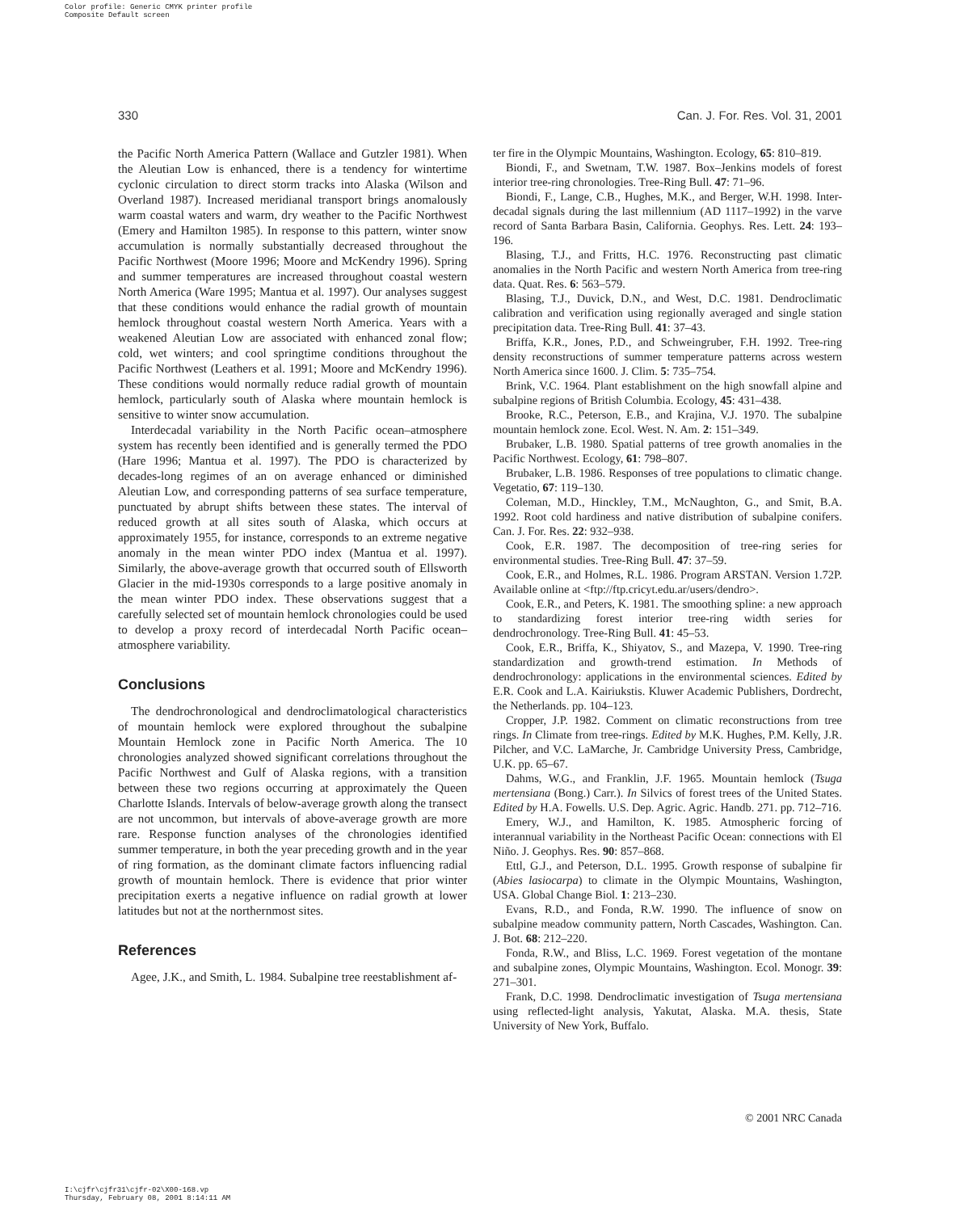Color profile: Generic CMYK printer profile
Composite Default screen
330 Can. J. For. Res. Vol. 31, 2001
the Pacific North America Pattern (Wallace and Gutzler 1981). When the Aleutian Low is enhanced, there is a tendency for wintertime cyclonic circulation to direct storm tracks into Alaska (Wilson and Overland 1987). Increased meridianal transport brings anomalously warm coastal waters and warm, dry weather to the Pacific Northwest (Emery and Hamilton 1985). In response to this pattern, winter snow accumulation is normally substantially decreased throughout the Pacific Northwest (Moore 1996; Moore and McKendry 1996). Spring and summer temperatures are increased throughout coastal western North America (Ware 1995; Mantua et al. 1997). Our analyses suggest that these conditions would enhance the radial growth of mountain hemlock throughout coastal western North America. Years with a weakened Aleutian Low are associated with enhanced zonal flow; cold, wet winters; and cool springtime conditions throughout the Pacific Northwest (Leathers et al. 1991; Moore and McKendry 1996). These conditions would normally reduce radial growth of mountain hemlock, particularly south of Alaska where mountain hemlock is sensitive to winter snow accumulation.
Interdecadal variability in the North Pacific ocean–atmosphere system has recently been identified and is generally termed the PDO (Hare 1996; Mantua et al. 1997). The PDO is characterized by decades-long regimes of an on average enhanced or diminished Aleutian Low, and corresponding patterns of sea surface temperature, punctuated by abrupt shifts between these states. The interval of reduced growth at all sites south of Alaska, which occurs at approximately 1955, for instance, corresponds to an extreme negative anomaly in the mean winter PDO index (Mantua et al. 1997). Similarly, the above-average growth that occurred south of Ellsworth Glacier in the mid-1930s corresponds to a large positive anomaly in the mean winter PDO index. These observations suggest that a carefully selected set of mountain hemlock chronologies could be used to develop a proxy record of interdecadal North Pacific ocean–atmosphere variability.
Conclusions
The dendrochronological and dendroclimatological characteristics of mountain hemlock were explored throughout the subalpine Mountain Hemlock zone in Pacific North America. The 10 chronologies analyzed showed significant correlations throughout the Pacific Northwest and Gulf of Alaska regions, with a transition between these two regions occurring at approximately the Queen Charlotte Islands. Intervals of below-average growth along the transect are not uncommon, but intervals of above-average growth are more rare. Response function analyses of the chronologies identified summer temperature, in both the year preceding growth and in the year of ring formation, as the dominant climate factors influencing radial growth of mountain hemlock. There is evidence that prior winter precipitation exerts a negative influence on radial growth at lower latitudes but not at the northernmost sites.
References
Agee, J.K., and Smith, L. 1984. Subalpine tree reestablishment af-
ter fire in the Olympic Mountains, Washington. Ecology, 65: 810–819.
Biondi, F., and Swetnam, T.W. 1987. Box–Jenkins models of forest interior tree-ring chronologies. Tree-Ring Bull. 47: 71–96.
Biondi, F., Lange, C.B., Hughes, M.K., and Berger, W.H. 1998. Inter-decadal signals during the last millennium (AD 1117–1992) in the varve record of Santa Barbara Basin, California. Geophys. Res. Lett. 24: 193–196.
Blasing, T.J., and Fritts, H.C. 1976. Reconstructing past climatic anomalies in the North Pacific and western North America from tree-ring data. Quat. Res. 6: 563–579.
Blasing, T.J., Duvick, D.N., and West, D.C. 1981. Dendroclimatic calibration and verification using regionally averaged and single station precipitation data. Tree-Ring Bull. 41: 37–43.
Briffa, K.R., Jones, P.D., and Schweingruber, F.H. 1992. Tree-ring density reconstructions of summer temperature patterns across western North America since 1600. J. Clim. 5: 735–754.
Brink, V.C. 1964. Plant establishment on the high snowfall alpine and subalpine regions of British Columbia. Ecology, 45: 431–438.
Brooke, R.C., Peterson, E.B., and Krajina, V.J. 1970. The subalpine mountain hemlock zone. Ecol. West. N. Am. 2: 151–349.
Brubaker, L.B. 1980. Spatial patterns of tree growth anomalies in the Pacific Northwest. Ecology, 61: 798–807.
Brubaker, L.B. 1986. Responses of tree populations to climatic change. Vegetatio, 67: 119–130.
Coleman, M.D., Hinckley, T.M., McNaughton, G., and Smit, B.A. 1992. Root cold hardiness and native distribution of subalpine conifers. Can. J. For. Res. 22: 932–938.
Cook, E.R. 1987. The decomposition of tree-ring series for environmental studies. Tree-Ring Bull. 47: 37–59.
Cook, E.R., and Holmes, R.L. 1986. Program ARSTAN. Version 1.72P. Available online at <ftp://ftp.cricyt.edu.ar/users/dendro>.
Cook, E.R., and Peters, K. 1981. The smoothing spline: a new approach to standardizing forest interior tree-ring width series for dendrochronology. Tree-Ring Bull. 41: 45–53.
Cook, E.R., Briffa, K., Shiyatov, S., and Mazepa, V. 1990. Tree-ring standardization and growth-trend estimation. In Methods of dendrochronology: applications in the environmental sciences. Edited by E.R. Cook and L.A. Kairiukstis. Kluwer Academic Publishers, Dordrecht, the Netherlands. pp. 104–123.
Cropper, J.P. 1982. Comment on climatic reconstructions from tree rings. In Climate from tree-rings. Edited by M.K. Hughes, P.M. Kelly, J.R. Pilcher, and V.C. LaMarche, Jr. Cambridge University Press, Cambridge, U.K. pp. 65–67.
Dahms, W.G., and Franklin, J.F. 1965. Mountain hemlock (Tsuga mertensiana (Bong.) Carr.). In Silvics of forest trees of the United States. Edited by H.A. Fowells. U.S. Dep. Agric. Agric. Handb. 271. pp. 712–716.
Emery, W.J., and Hamilton, K. 1985. Atmospheric forcing of interannual variability in the Northeast Pacific Ocean: connections with El Niño. J. Geophys. Res. 90: 857–868.
Ettl, G.J., and Peterson, D.L. 1995. Growth response of subalpine fir (Abies lasiocarpa) to climate in the Olympic Mountains, Washington, USA. Global Change Biol. 1: 213–230.
Evans, R.D., and Fonda, R.W. 1990. The influence of snow on subalpine meadow community pattern, North Cascades, Washington. Can. J. Bot. 68: 212–220.
Fonda, R.W., and Bliss, L.C. 1969. Forest vegetation of the montane and subalpine zones, Olympic Mountains, Washington. Ecol. Monogr. 39: 271–301.
Frank, D.C. 1998. Dendroclimatic investigation of Tsuga mertensiana using reflected-light analysis, Yakutat, Alaska. M.A. thesis, State University of New York, Buffalo.
© 2001 NRC Canada
I:\cjfr\cjfr31\cjfr-02\X00-168.vp
Thursday, February 08, 2001 8:14:11 AM